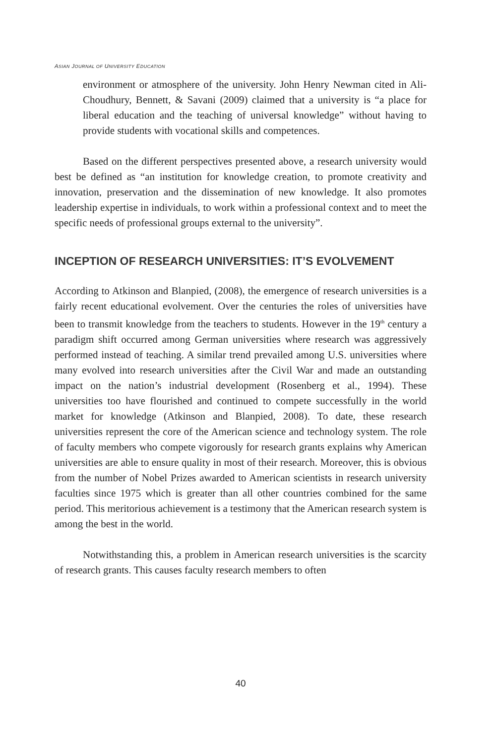ASIAN JOURNAL OF UNIVERSITY EDUCATION
environment or atmosphere of the university. John Henry Newman cited in Ali-Choudhury, Bennett, & Savani (2009) claimed that a university is “a place for liberal education and the teaching of universal knowledge” without having to provide students with vocational skills and competences.
Based on the different perspectives presented above, a research university would best be defined as “an institution for knowledge creation, to promote creativity and innovation, preservation and the dissemination of new knowledge. It also promotes leadership expertise in individuals, to work within a professional context and to meet the specific needs of professional groups external to the university”.
INCEPTION OF RESEARCH UNIVERSITIES: IT’S EVOLVEMENT
According to Atkinson and Blanpied, (2008), the emergence of research universities is a fairly recent educational evolvement. Over the centuries the roles of universities have been to transmit knowledge from the teachers to students. However in the 19<sup>th</sup> century a paradigm shift occurred among German universities where research was aggressively performed instead of teaching. A similar trend prevailed among U.S. universities where many evolved into research universities after the Civil War and made an outstanding impact on the nation’s industrial development (Rosenberg et al., 1994). These universities too have flourished and continued to compete successfully in the world market for knowledge (Atkinson and Blanpied, 2008). To date, these research universities represent the core of the American science and technology system. The role of faculty members who compete vigorously for research grants explains why American universities are able to ensure quality in most of their research. Moreover, this is obvious from the number of Nobel Prizes awarded to American scientists in research university faculties since 1975 which is greater than all other countries combined for the same period. This meritorious achievement is a testimony that the American research system is among the best in the world.
Notwithstanding this, a problem in American research universities is the scarcity of research grants. This causes faculty research members to often
40